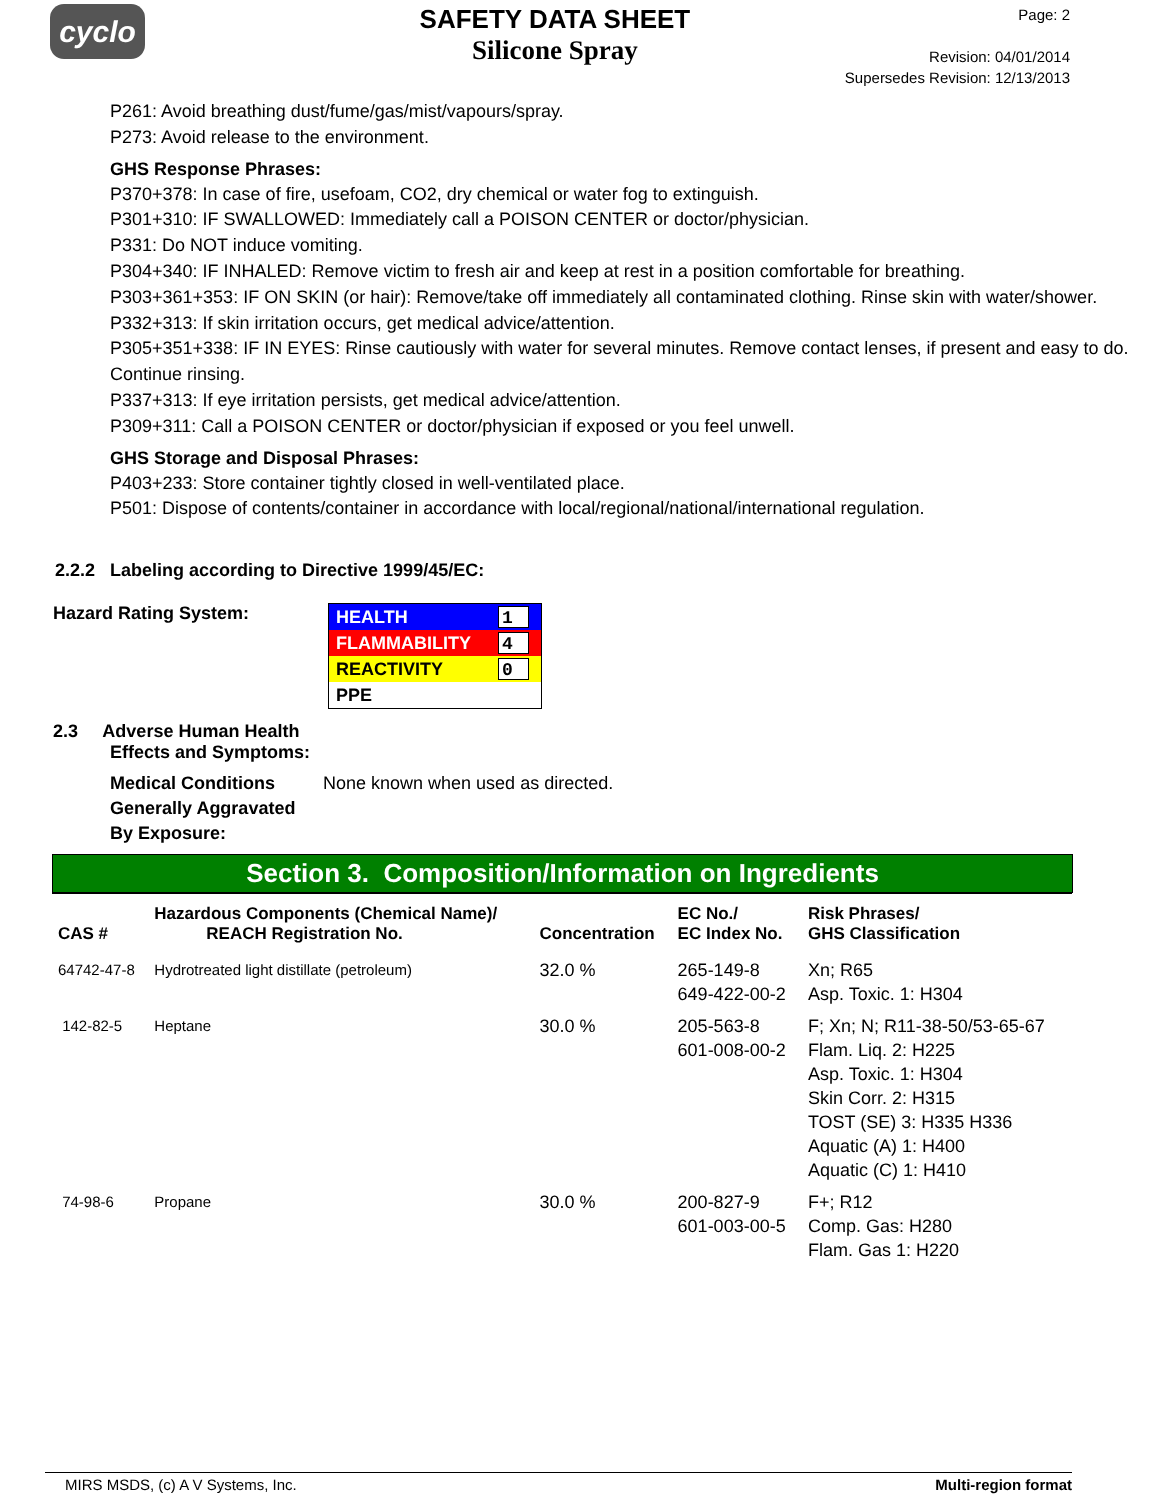cyclo
SAFETY DATA SHEET
Silicone Spray
Page: 2
Revision: 04/01/2014
Supersedes Revision: 12/13/2013
P261: Avoid breathing dust/fume/gas/mist/vapours/spray.
P273: Avoid release to the environment.
GHS Response Phrases:
P370+378: In case of fire, usefoam, CO2, dry chemical or water fog to extinguish.
P301+310: IF SWALLOWED: Immediately call a POISON CENTER or doctor/physician.
P331: Do NOT induce vomiting.
P304+340: IF INHALED: Remove victim to fresh air and keep at rest in a position comfortable for breathing.
P303+361+353: IF ON SKIN (or hair): Remove/take off immediately all contaminated clothing. Rinse skin with water/shower.
P332+313: If skin irritation occurs, get medical advice/attention.
P305+351+338: IF IN EYES: Rinse cautiously with water for several minutes. Remove contact lenses, if present and easy to do. Continue rinsing.
P337+313: If eye irritation persists, get medical advice/attention.
P309+311: Call a POISON CENTER or doctor/physician if exposed or you feel unwell.
GHS Storage and Disposal Phrases:
P403+233: Store container tightly closed in well-ventilated place.
P501: Dispose of contents/container in accordance with local/regional/national/international regulation.
2.2.2 Labeling according to Directive 1999/45/EC:
Hazard Rating System:
HEALTH 1
FLAMMABILITY 4
REACTIVITY 0
PPE
2.3 Adverse Human Health
Effects and Symptoms:
Medical Conditions Generally Aggravated By Exposure: None known when used as directed.
Section 3. Composition/Information on Ingredients
| CAS # | Hazardous Components (Chemical Name)/ REACH Registration No. | Concentration | EC No./ EC Index No. | Risk Phrases/ GHS Classification |
| --- | --- | --- | --- | --- |
| 64742-47-8 | Hydrotreated light distillate (petroleum) | 32.0 % | 265-149-8 649-422-00-2 | Xn; R65 Asp. Toxic. 1: H304 |
| 142-82-5 | Heptane | 30.0 % | 205-563-8 601-008-00-2 | F; Xn; N; R11-38-50/53-65-67 Flam. Liq. 2: H225 Asp. Toxic. 1: H304 Skin Corr. 2: H315 TOST (SE) 3: H335 H336 Aquatic (A) 1: H400 Aquatic (C) 1: H410 |
| 74-98-6 | Propane | 30.0 % | 200-827-9 601-003-00-5 | F+; R12 Comp. Gas: H280 Flam. Gas 1: H220 |
MIRS MSDS, (c) A V Systems, Inc. Multi-region format